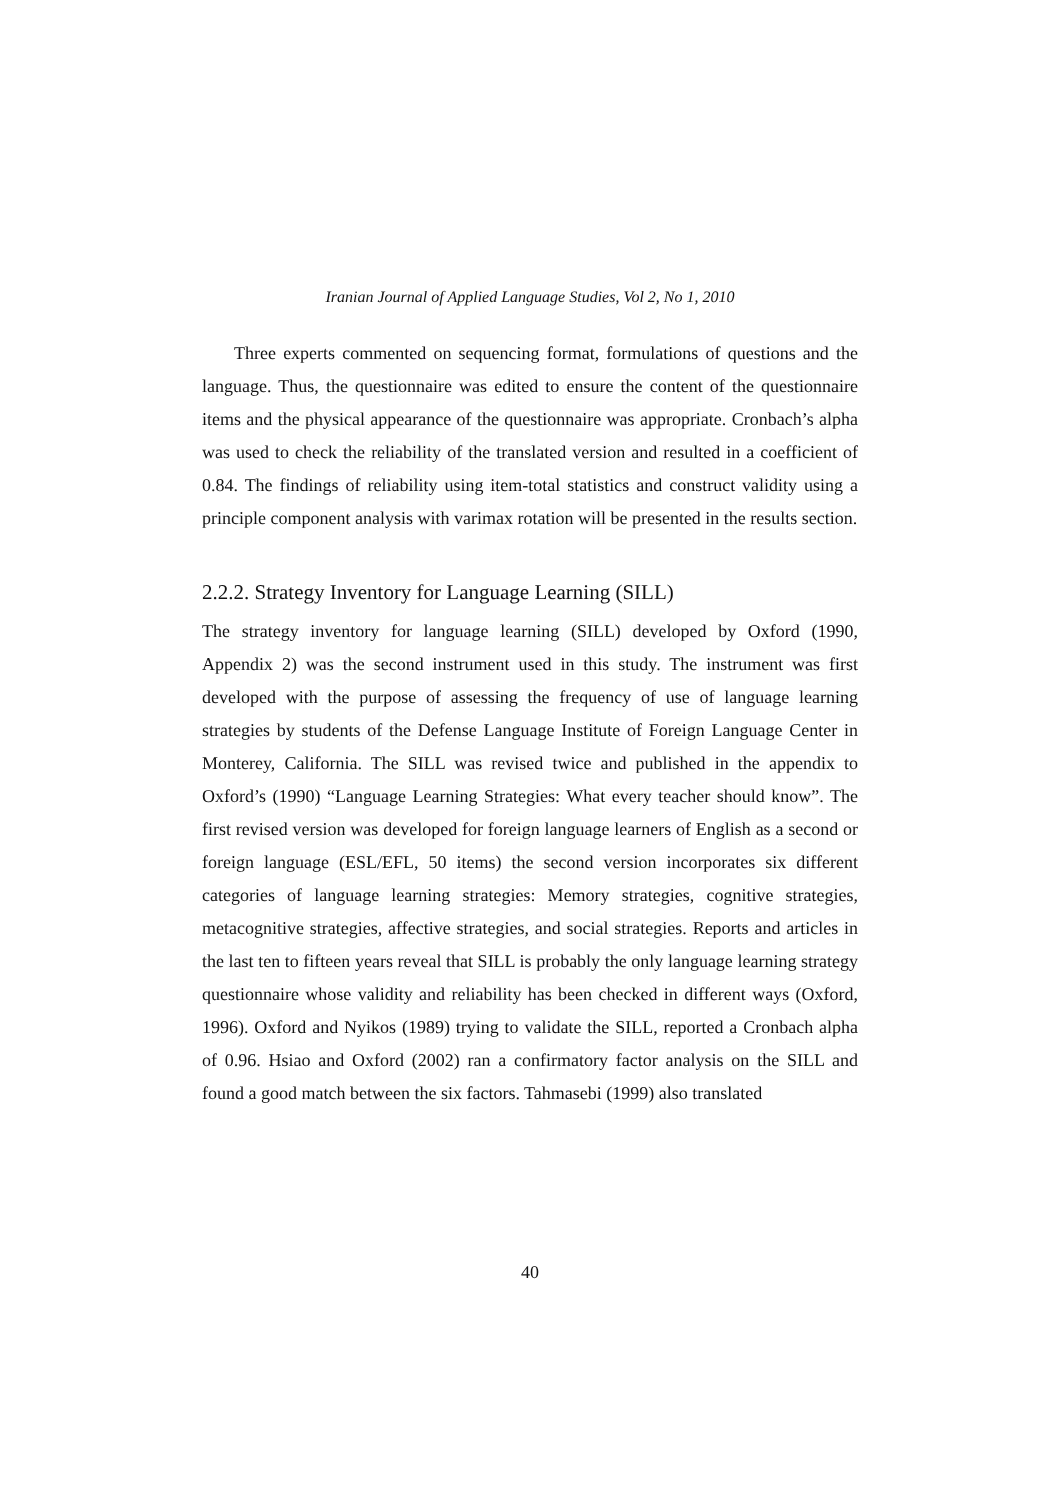Iranian Journal of Applied Language Studies, Vol 2, No 1, 2010
Three experts commented on sequencing format, formulations of questions and the language. Thus, the questionnaire was edited to ensure the content of the questionnaire items and the physical appearance of the questionnaire was appropriate. Cronbach’s alpha was used to check the reliability of the translated version and resulted in a coefficient of 0.84. The findings of reliability using item-total statistics and construct validity using a principle component analysis with varimax rotation will be presented in the results section.
2.2.2. Strategy Inventory for Language Learning (SILL)
The strategy inventory for language learning (SILL) developed by Oxford (1990, Appendix 2) was the second instrument used in this study. The instrument was first developed with the purpose of assessing the frequency of use of language learning strategies by students of the Defense Language Institute of Foreign Language Center in Monterey, California. The SILL was revised twice and published in the appendix to Oxford’s (1990) “Language Learning Strategies: What every teacher should know”. The first revised version was developed for foreign language learners of English as a second or foreign language (ESL/EFL, 50 items) the second version incorporates six different categories of language learning strategies: Memory strategies, cognitive strategies, metacognitive strategies, affective strategies, and social strategies. Reports and articles in the last ten to fifteen years reveal that SILL is probably the only language learning strategy questionnaire whose validity and reliability has been checked in different ways (Oxford, 1996). Oxford and Nyikos (1989) trying to validate the SILL, reported a Cronbach alpha of 0.96. Hsiao and Oxford (2002) ran a confirmatory factor analysis on the SILL and found a good match between the six factors. Tahmasebi (1999) also translated
40